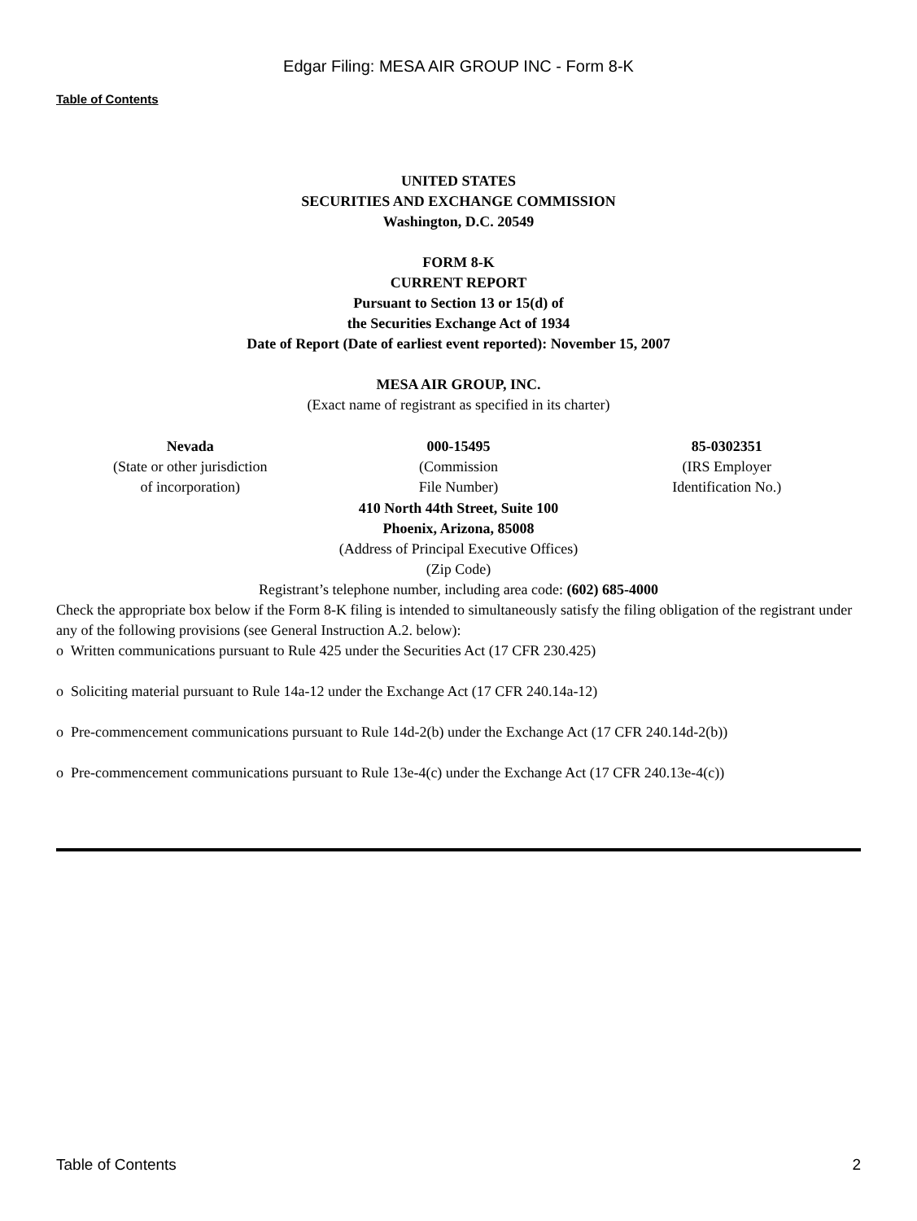Edgar Filing: MESA AIR GROUP INC - Form 8-K
Table of Contents
UNITED STATES
SECURITIES AND EXCHANGE COMMISSION
Washington, D.C. 20549
FORM 8-K
CURRENT REPORT
Pursuant to Section 13 or 15(d) of
the Securities Exchange Act of 1934
Date of Report (Date of earliest event reported): November 15, 2007
MESA AIR GROUP, INC.
(Exact name of registrant as specified in its charter)
| Nevada (State or other jurisdiction of incorporation) | 000-15495 (Commission File Number) | 85-0302351 (IRS Employer Identification No.) |
410 North 44th Street, Suite 100
Phoenix, Arizona, 85008
(Address of Principal Executive Offices)
(Zip Code)
Registrant’s telephone number, including area code: (602) 685-4000
Check the appropriate box below if the Form 8-K filing is intended to simultaneously satisfy the filing obligation of the registrant under any of the following provisions (see General Instruction A.2. below):
o Written communications pursuant to Rule 425 under the Securities Act (17 CFR 230.425)
o Soliciting material pursuant to Rule 14a-12 under the Exchange Act (17 CFR 240.14a-12)
o Pre-commencement communications pursuant to Rule 14d-2(b) under the Exchange Act (17 CFR 240.14d-2(b))
o Pre-commencement communications pursuant to Rule 13e-4(c) under the Exchange Act (17 CFR 240.13e-4(c))
Table of Contents 2